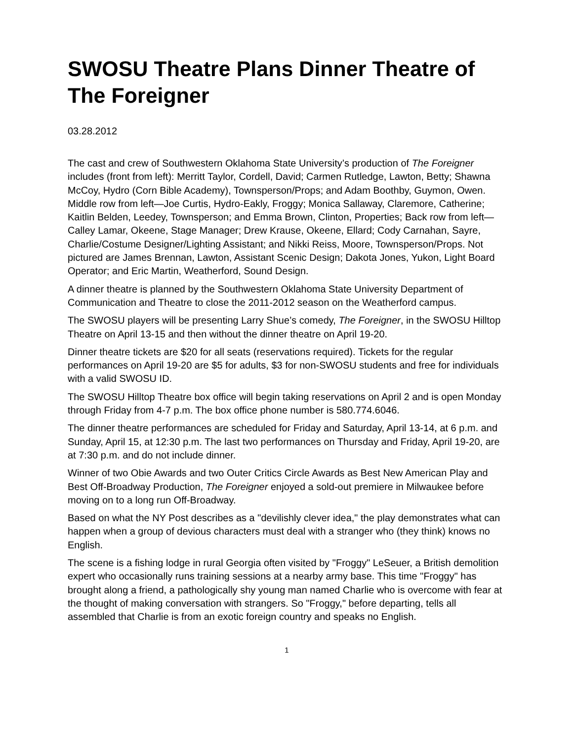SWOSU Theatre Plans Dinner Theatre of The Foreigner
03.28.2012
The cast and crew of Southwestern Oklahoma State University’s production of The Foreigner includes (front from left): Merritt Taylor, Cordell, David; Carmen Rutledge, Lawton, Betty; Shawna McCoy, Hydro (Corn Bible Academy), Townsperson/Props; and Adam Boothby, Guymon, Owen. Middle row from left—Joe Curtis, Hydro-Eakly, Froggy; Monica Sallaway, Claremore, Catherine; Kaitlin Belden, Leedey, Townsperson; and Emma Brown, Clinton, Properties; Back row from left—Calley Lamar, Okeene, Stage Manager; Drew Krause, Okeene, Ellard; Cody Carnahan, Sayre, Charlie/Costume Designer/Lighting Assistant; and Nikki Reiss, Moore, Townsperson/Props. Not pictured are James Brennan, Lawton, Assistant Scenic Design; Dakota Jones, Yukon, Light Board Operator; and Eric Martin, Weatherford, Sound Design.
A dinner theatre is planned by the Southwestern Oklahoma State University Department of Communication and Theatre to close the 2011-2012 season on the Weatherford campus.
The SWOSU players will be presenting Larry Shue’s comedy, The Foreigner, in the SWOSU Hilltop Theatre on April 13-15 and then without the dinner theatre on April 19-20.
Dinner theatre tickets are $20 for all seats (reservations required). Tickets for the regular performances on April 19-20 are $5 for adults, $3 for non-SWOSU students and free for individuals with a valid SWOSU ID.
The SWOSU Hilltop Theatre box office will begin taking reservations on April 2 and is open Monday through Friday from 4-7 p.m. The box office phone number is 580.774.6046.
The dinner theatre performances are scheduled for Friday and Saturday, April 13-14, at 6 p.m. and Sunday, April 15, at 12:30 p.m. The last two performances on Thursday and Friday, April 19-20, are at 7:30 p.m. and do not include dinner.
Winner of two Obie Awards and two Outer Critics Circle Awards as Best New American Play and Best Off-Broadway Production, The Foreigner enjoyed a sold-out premiere in Milwaukee before moving on to a long run Off-Broadway.
Based on what the NY Post describes as a "devilishly clever idea," the play demonstrates what can happen when a group of devious characters must deal with a stranger who (they think) knows no English.
The scene is a fishing lodge in rural Georgia often visited by "Froggy" LeSeuer, a British demolition expert who occasionally runs training sessions at a nearby army base. This time "Froggy" has brought along a friend, a pathologically shy young man named Charlie who is overcome with fear at the thought of making conversation with strangers. So "Froggy," before departing, tells all assembled that Charlie is from an exotic foreign country and speaks no English.
1